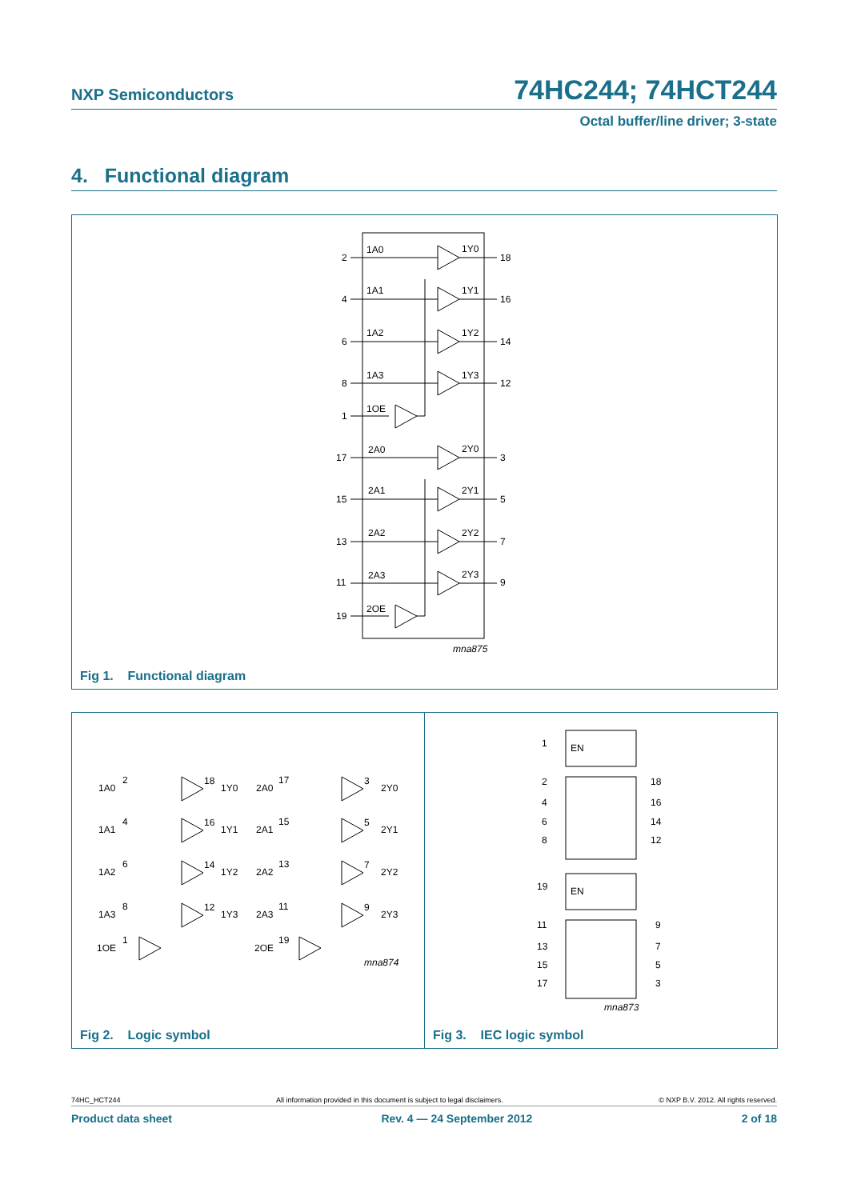NXP Semiconductors 74HC244; 74HCT244
Octal buffer/line driver; 3-state
4. Functional diagram
2
1A0
1Y0
18
4
1A1
1Y1
16
6
1A2
1Y2
14
8
1A3
1Y3
12
1
1OE
17
2A0
2Y0
3
15
2A1
2Y1
5
13
2A2
2Y2
7
11
2A3
2Y3
9
19
2OE
mna875
Fig 1. Functional diagram
1A0
2
18
1Y0
2A0
17
3
2Y0
1A1
4
16
1Y1
2A1
15
5
2Y1
1A2
6
14
1Y2
2A2
13
7
2Y2
1A3
8
12
1Y3
2A3
11
9
2Y3
1OE
1
2OE
19
mna874
1
EN
2
4
6
8
18
16
14
12
19
EN
11
13
15
17
9
7
5
3
mna873
Fig 2. Logic symbol Fig 3. IEC logic symbol
74HC_HCT244 All information provided in this document is subject to legal disclaimers. © NXP B.V. 2012. All rights reserved.
Product data sheet Rev. 4 — 24 September 2012 2 of 18